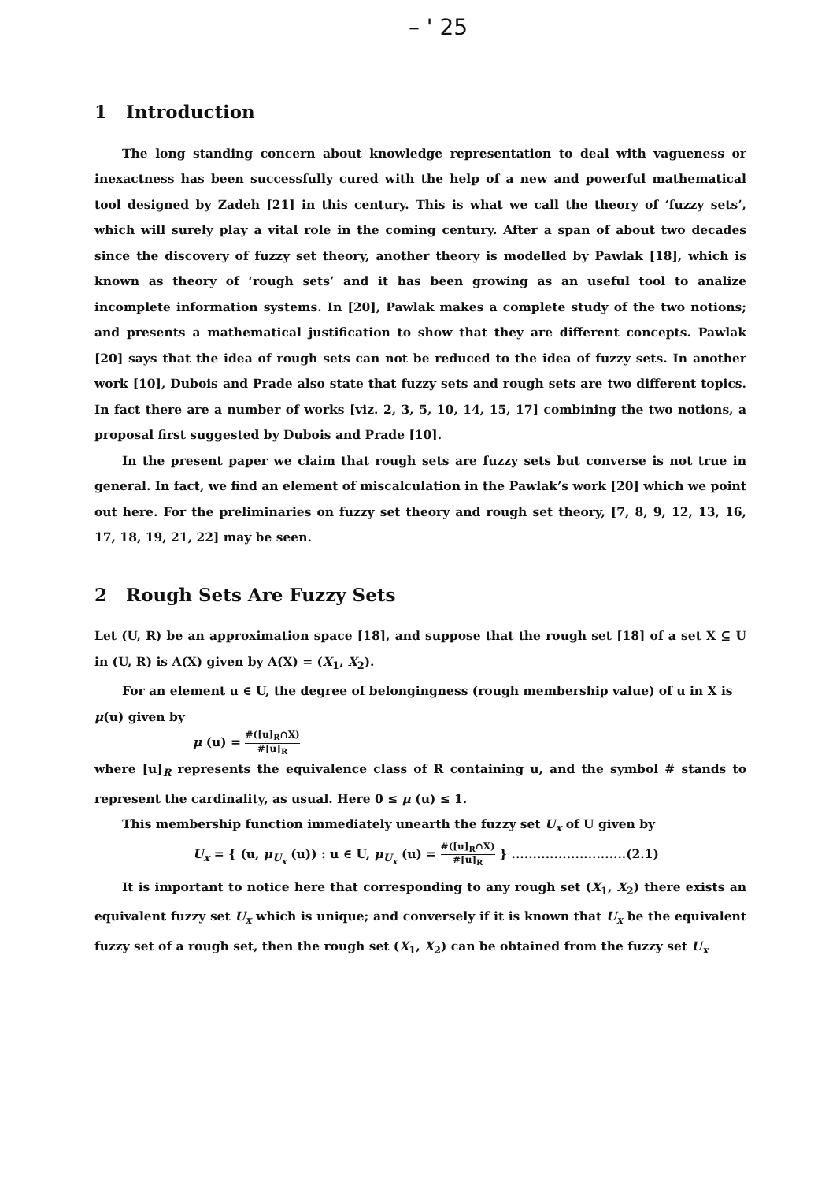– ' 25
1 Introduction
The long standing concern about knowledge representation to deal with vagueness or inexactness has been successfully cured with the help of a new and powerful mathematical tool designed by Zadeh [21] in this century. This is what we call the theory of ‘fuzzy sets’, which will surely play a vital role in the coming century. After a span of about two decades since the discovery of fuzzy set theory, another theory is modelled by Pawlak [18], which is known as theory of ‘rough sets’ and it has been growing as an useful tool to analize incomplete information systems. In [20], Pawlak makes a complete study of the two notions; and presents a mathematical justification to show that they are different concepts. Pawlak [20] says that the idea of rough sets can not be reduced to the idea of fuzzy sets. In another work [10], Dubois and Prade also state that fuzzy sets and rough sets are two different topics. In fact there are a number of works [viz. 2, 3, 5, 10, 14, 15, 17] combining the two notions, a proposal first suggested by Dubois and Prade [10].
In the present paper we claim that rough sets are fuzzy sets but converse is not true in general. In fact, we find an element of miscalculation in the Pawlak’s work [20] which we point out here. For the preliminaries on fuzzy set theory and rough set theory, [7, 8, 9, 12, 13, 16, 17, 18, 19, 21, 22] may be seen.
2 Rough Sets Are Fuzzy Sets
Let (U, R) be an approximation space [18], and suppose that the rough set [18] of a set X ⊆ U in (U, R) is A(X) given by A(X) = (X<sub>1</sub>, X<sub>2</sub>).
For an element u ∈ U, the degree of belongingness (rough membership value) of u in X is
μ(u) given by
μ (u) = #([u]<sub>R</sub>∩X) #[u]<sub>R</sub>
where [u]<sub>R</sub> represents the equivalence class of R containing u, and the symbol # stands to represent the cardinality, as usual. Here 0 ≤ μ (u) ≤ 1.
This membership function immediately unearth the fuzzy set U<sub>x</sub> of U given by
U<sub>x</sub> = { (u, μ<sub>U<sub>x</sub></sub> (u)) : u ∈ U, μ<sub>U<sub>x</sub></sub> (u) = #([u]<sub>R</sub>∩X) #[u]<sub>R</sub> } ...........................(2.1)
It is important to notice here that corresponding to any rough set (X<sub>1</sub>, X<sub>2</sub>) there exists an equivalent fuzzy set U<sub>x</sub> which is unique; and conversely if it is known that U<sub>x</sub> be the equivalent fuzzy set of a rough set, then the rough set (X<sub>1</sub>, X<sub>2</sub>) can be obtained from the fuzzy set U<sub>x</sub>